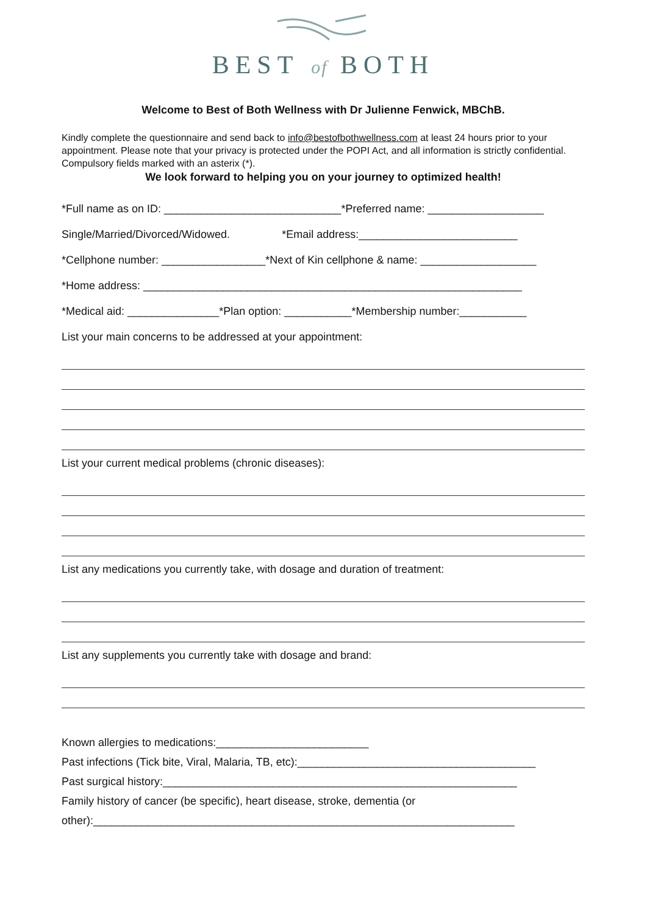BEST of BOTH
Welcome to Best of Both Wellness with Dr Julienne Fenwick, MBChB.
Kindly complete the questionnaire and send back to info@bestofbothwellness.com at least 24 hours prior to your appointment. Please note that your privacy is protected under the POPI Act, and all information is strictly confidential. Compulsory fields marked with an asterix (*).
We look forward to helping you on your journey to optimized health!
*Full name as on ID: _____________________________*Preferred name: ___________________
Single/Married/Divorced/Widowed. *Email address:__________________________
*Cellphone number: _________________*Next of Kin cellphone & name: ___________________
*Home address: ______________________________________________________________
*Medical aid: _______________*Plan option: ___________*Membership number:___________
List your main concerns to be addressed at your appointment:
List your current medical problems (chronic diseases):
List any medications you currently take, with dosage and duration of treatment:
List any supplements you currently take with dosage and brand:
Known allergies to medications:_________________________
Past infections (Tick bite, Viral, Malaria, TB, etc):_______________________________________
Past surgical history:__________________________________________________________
Family history of cancer (be specific), heart disease, stroke, dementia (or
other):_____________________________________________________________________